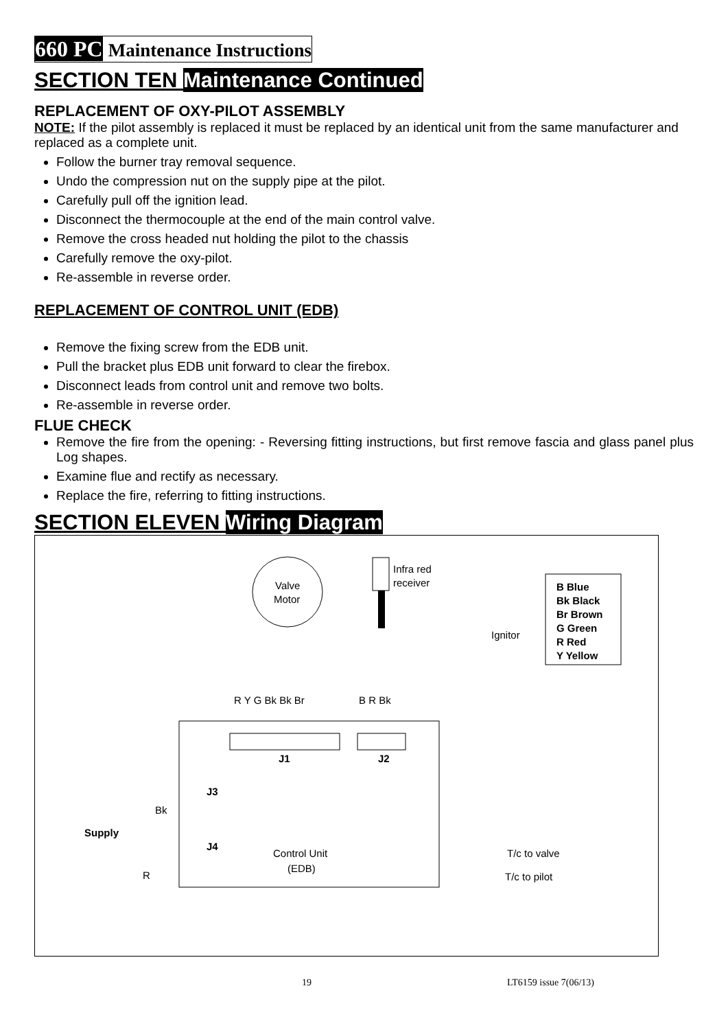660 PC Maintenance Instructions
SECTION TEN Maintenance Continued
REPLACEMENT OF OXY-PILOT ASSEMBLY
NOTE: If the pilot assembly is replaced it must be replaced by an identical unit from the same manufacturer and replaced as a complete unit.
Follow the burner tray removal sequence.
Undo the compression nut on the supply pipe at the pilot.
Carefully pull off the ignition lead.
Disconnect the thermocouple at the end of the main control valve.
Remove the cross headed nut holding the pilot to the chassis
Carefully remove the oxy-pilot.
Re-assemble in reverse order.
REPLACEMENT OF CONTROL UNIT (EDB)
Remove the fixing screw from the EDB unit.
Pull the bracket plus EDB unit forward to clear the firebox.
Disconnect leads from control unit and remove two bolts.
Re-assemble in reverse order.
FLUE CHECK
Remove the fire from the opening: - Reversing fitting instructions, but first remove fascia and glass panel plus Log shapes.
Examine flue and rectify as necessary.
Replace the fire, referring to fitting instructions.
SECTION ELEVEN Wiring Diagram
Valve
Motor
Infra red
receiver
Ignitor
B Blue
Bk Black
Br Brown
G Green
R Red
Y Yellow
R Y G Bk Bk Br
B R Bk
J1
J2
J3
J4
Supply
Bk
R
Control Unit
(EDB)
T/c to valve
T/c to pilot
19 LT6159 issue 7(06/13)